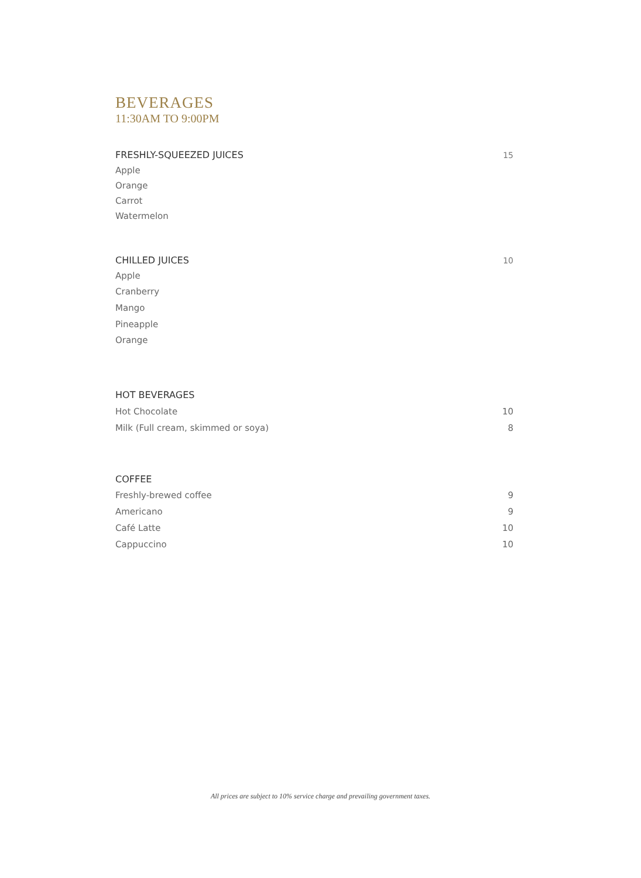BEVERAGES
11:30AM TO 9:00PM
FRESHLY-SQUEEZED JUICES 15
Apple
Orange
Carrot
Watermelon
CHILLED JUICES 10
Apple
Cranberry
Mango
Pineapple
Orange
HOT BEVERAGES
Hot Chocolate 10
Milk (Full cream, skimmed or soya) 8
COFFEE
Freshly-brewed coffee 9
Americano 9
Café Latte 10
Cappuccino 10
All prices are subject to 10% service charge and prevailing government taxes.